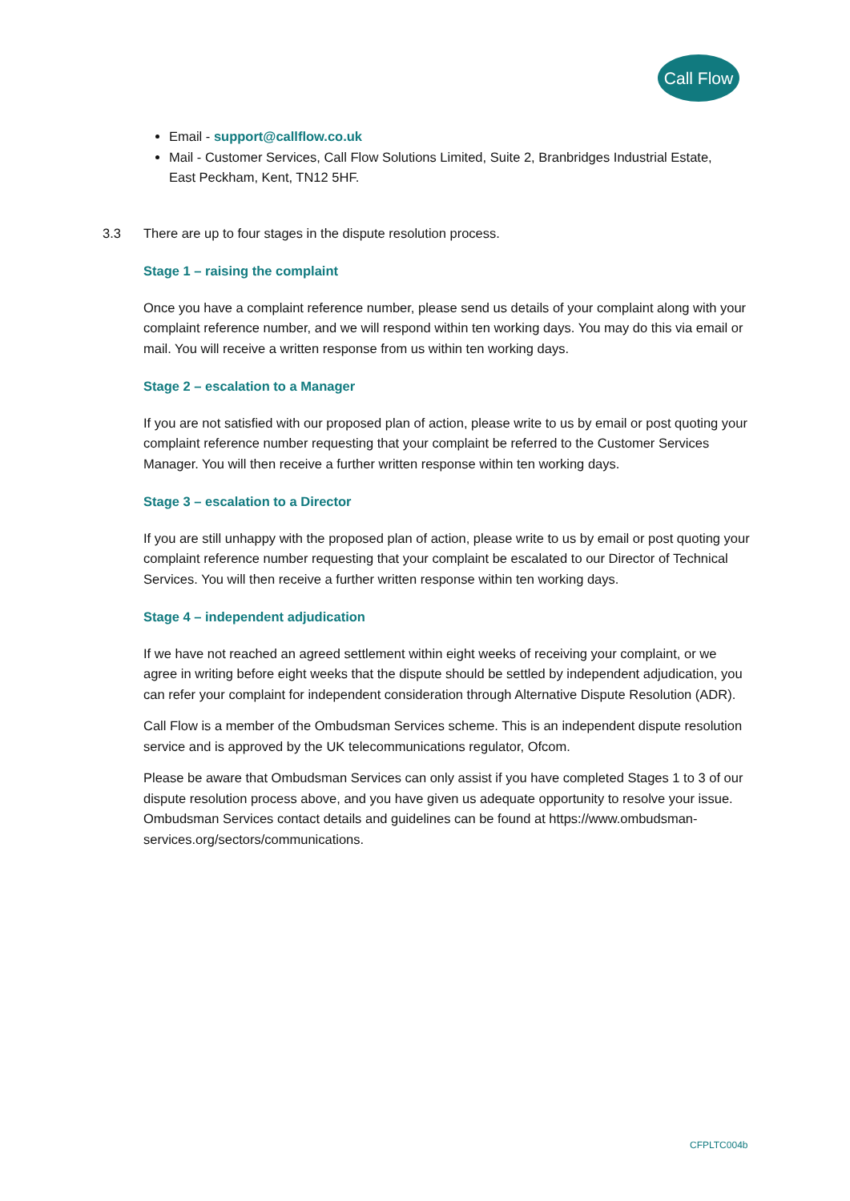Call Flow
Email - support@callflow.co.uk
Mail - Customer Services, Call Flow Solutions Limited, Suite 2, Branbridges Industrial Estate, East Peckham, Kent, TN12 5HF.
3.3 There are up to four stages in the dispute resolution process.
Stage 1 – raising the complaint
Once you have a complaint reference number, please send us details of your complaint along with your complaint reference number, and we will respond within ten working days. You may do this via email or mail. You will receive a written response from us within ten working days.
Stage 2 – escalation to a Manager
If you are not satisfied with our proposed plan of action, please write to us by email or post quoting your complaint reference number requesting that your complaint be referred to the Customer Services Manager. You will then receive a further written response within ten working days.
Stage 3 – escalation to a Director
If you are still unhappy with the proposed plan of action, please write to us by email or post quoting your complaint reference number requesting that your complaint be escalated to our Director of Technical Services. You will then receive a further written response within ten working days.
Stage 4 – independent adjudication
If we have not reached an agreed settlement within eight weeks of receiving your complaint, or we agree in writing before eight weeks that the dispute should be settled by independent adjudication, you can refer your complaint for independent consideration through Alternative Dispute Resolution (ADR).
Call Flow is a member of the Ombudsman Services scheme. This is an independent dispute resolution service and is approved by the UK telecommunications regulator, Ofcom.
Please be aware that Ombudsman Services can only assist if you have completed Stages 1 to 3 of our dispute resolution process above, and you have given us adequate opportunity to resolve your issue. Ombudsman Services contact details and guidelines can be found at https://www.ombudsman-services.org/sectors/communications.
CFPLTC004b